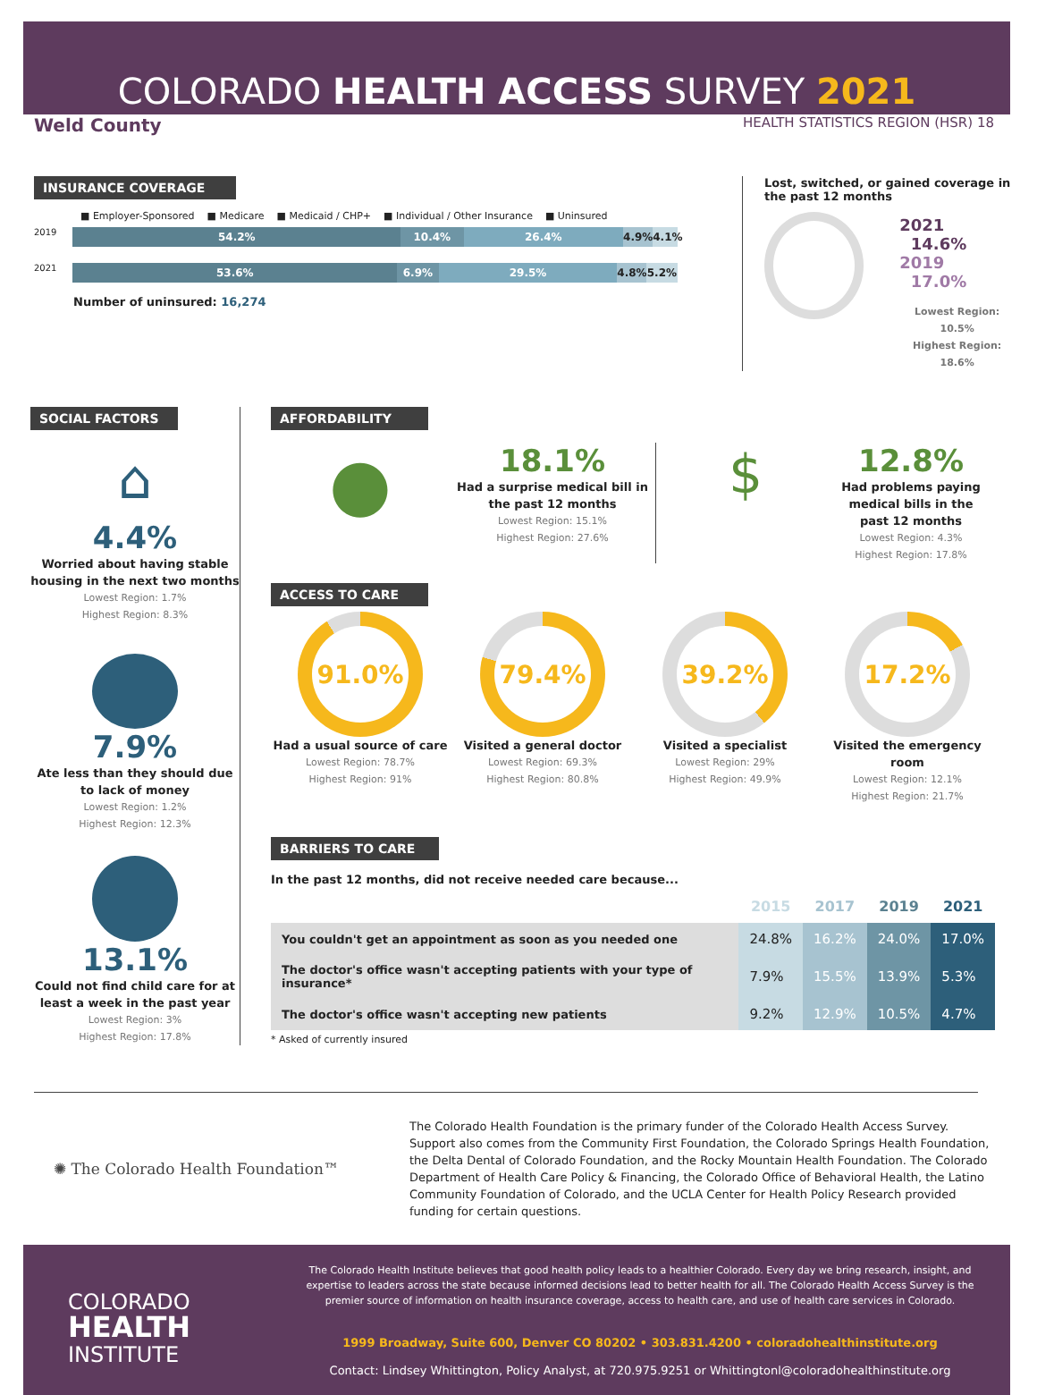COLORADO HEALTH ACCESS SURVEY 2021
Weld County HEALTH STATISTICS REGION (HSR) 18
INSURANCE COVERAGE
■ Employer-Sponsored ■ Medicare ■ Medicaid / CHP+ ■ Individual / Other Insurance ■ Uninsured
2019
54.2% 10.4% 26.4% 4.9% 4.1%
2021
53.6% 6.9% 29.5% 4.8% 5.2%
Number of uninsured: 16,274
Lost, switched, or gained coverage in the past 12 months
2021 14.6%
2019 17.0%
Lowest Region: 10.5%
Highest Region: 18.6%
SOCIAL FACTORS
⌂
4.4%
Worried about having stable housing in the next two months
Lowest Region: 1.7%
Highest Region: 8.3%
7.9%
Ate less than they should due to lack of money
Lowest Region: 1.2%
Highest Region: 12.3%
13.1%
Could not find child care for at least a week in the past year
Lowest Region: 3%
Highest Region: 17.8%
AFFORDABILITY
●
18.1%
Had a surprise medical bill in the past 12 months
Lowest Region: 15.1%
Highest Region: 27.6%
$
12.8%
Had problems paying medical bills in the past 12 months
Lowest Region: 4.3%
Highest Region: 17.8%
ACCESS TO CARE
91.0%
Had a usual source of care
Lowest Region: 78.7%
Highest Region: 91%
79.4%
Visited a general doctor
Lowest Region: 69.3%
Highest Region: 80.8%
39.2%
Visited a specialist
Lowest Region: 29%
Highest Region: 49.9%
17.2%
Visited the emergency room
Lowest Region: 12.1%
Highest Region: 21.7%
BARRIERS TO CARE
In the past 12 months, did not receive needed care because...
| | 2015 | 2017 | 2019 | 2021 |
| --- | --- | --- | --- | --- |
| You couldn't get an appointment as soon as you needed one | 24.8% | 16.2% | 24.0% | 17.0% |
| The doctor's office wasn't accepting patients with your type of insurance* | 7.9% | 15.5% | 13.9% | 5.3% |
| The doctor's office wasn't accepting new patients | 9.2% | 12.9% | 10.5% | 4.7% |
* Asked of currently insured
✺ The Colorado Health Foundation™
The Colorado Health Foundation is the primary funder of the Colorado Health Access Survey. Support also comes from the Community First Foundation, the Colorado Springs Health Foundation, the Delta Dental of Colorado Foundation, and the Rocky Mountain Health Foundation. The Colorado Department of Health Care Policy & Financing, the Colorado Office of Behavioral Health, the Latino Community Foundation of Colorado, and the UCLA Center for Health Policy Research provided funding for certain questions.
COLORADO
HEALTH
INSTITUTE
The Colorado Health Institute believes that good health policy leads to a healthier Colorado. Every day we bring research, insight, and expertise to leaders across the state because informed decisions lead to better health for all. The Colorado Health Access Survey is the premier source of information on health insurance coverage, access to health care, and use of health care services in Colorado.
1999 Broadway, Suite 600, Denver CO 80202 • 303.831.4200 • coloradohealthinstitute.org
Contact: Lindsey Whittington, Policy Analyst, at 720.975.9251 or Whittingtonl@coloradohealthinstitute.org